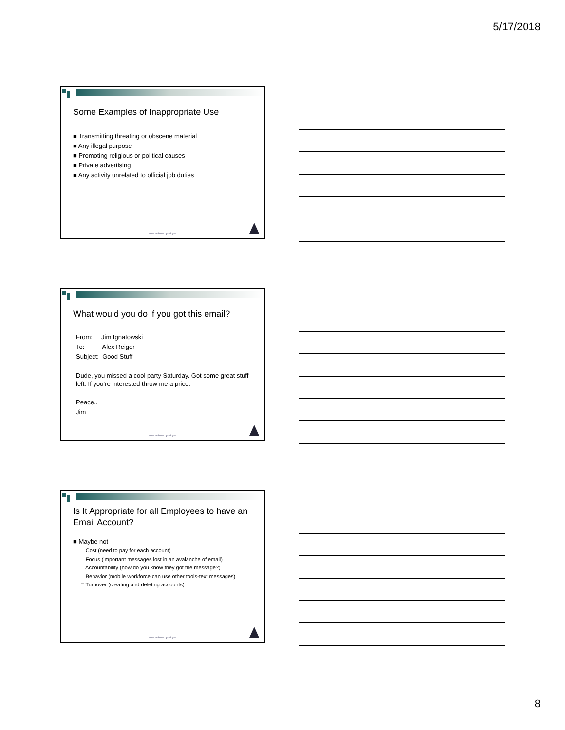5/17/2018
Some Examples of Inappropriate Use
■ Transmitting threating or obscene material
■ Any illegal purpose
■ Promoting religious or political causes
■ Private advertising
■ Any activity unrelated to official job duties
www.archives.nysed.gov
What would you do if you got this email?
From: Jim Ignatowski
To: Alex Reiger
Subject: Good Stuff
Dude, you missed a cool party Saturday. Got some great stuff left. If you’re interested throw me a price.
Peace..
Jim
www.archives.nysed.gov
Is It Appropriate for all Employees to have an Email Account?
■ Maybe not
□ Cost (need to pay for each account)
□ Focus (important messages lost in an avalanche of email)
□ Accountability (how do you know they got the message?)
□ Behavior (mobile workforce can use other tools-text messages)
□ Turnover (creating and deleting accounts)
www.archives.nysed.gov
8